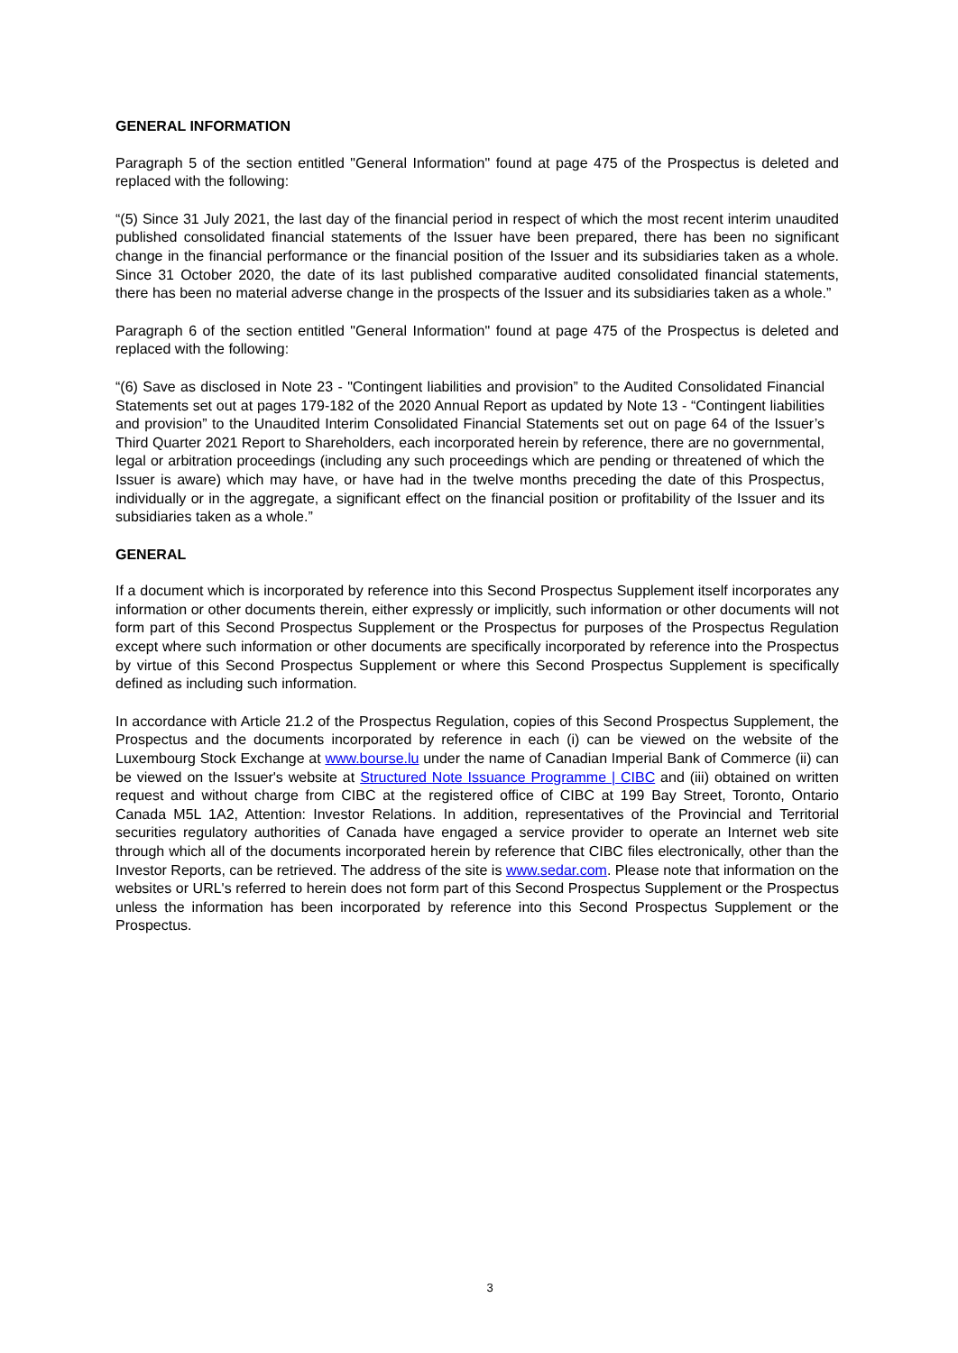GENERAL INFORMATION
Paragraph 5 of the section entitled "General Information" found at page 475 of the Prospectus is deleted and replaced with the following:
“(5) Since 31 July 2021, the last day of the financial period in respect of which the most recent interim unaudited published consolidated financial statements of the Issuer have been prepared, there has been no significant change in the financial performance or the financial position of the Issuer and its subsidiaries taken as a whole. Since 31 October 2020, the date of its last published comparative audited consolidated financial statements, there has been no material adverse change in the prospects of the Issuer and its subsidiaries taken as a whole.”
Paragraph 6 of the section entitled "General Information" found at page 475 of the Prospectus is deleted and replaced with the following:
“(6) Save as disclosed in Note 23 - "Contingent liabilities and provision” to the Audited Consolidated Financial Statements set out at pages 179-182 of the 2020 Annual Report as updated by Note 13 - “Contingent liabilities and provision” to the Unaudited Interim Consolidated Financial Statements set out on page 64 of the Issuer’s Third Quarter 2021 Report to Shareholders, each incorporated herein by reference, there are no governmental, legal or arbitration proceedings (including any such proceedings which are pending or threatened of which the Issuer is aware) which may have, or have had in the twelve months preceding the date of this Prospectus, individually or in the aggregate, a significant effect on the financial position or profitability of the Issuer and its subsidiaries taken as a whole.”
GENERAL
If a document which is incorporated by reference into this Second Prospectus Supplement itself incorporates any information or other documents therein, either expressly or implicitly, such information or other documents will not form part of this Second Prospectus Supplement or the Prospectus for purposes of the Prospectus Regulation except where such information or other documents are specifically incorporated by reference into the Prospectus by virtue of this Second Prospectus Supplement or where this Second Prospectus Supplement is specifically defined as including such information.
In accordance with Article 21.2 of the Prospectus Regulation, copies of this Second Prospectus Supplement, the Prospectus and the documents incorporated by reference in each (i) can be viewed on the website of the Luxembourg Stock Exchange at www.bourse.lu under the name of Canadian Imperial Bank of Commerce (ii) can be viewed on the Issuer's website at Structured Note Issuance Programme | CIBC and (iii) obtained on written request and without charge from CIBC at the registered office of CIBC at 199 Bay Street, Toronto, Ontario Canada M5L 1A2, Attention: Investor Relations. In addition, representatives of the Provincial and Territorial securities regulatory authorities of Canada have engaged a service provider to operate an Internet web site through which all of the documents incorporated herein by reference that CIBC files electronically, other than the Investor Reports, can be retrieved. The address of the site is www.sedar.com. Please note that information on the websites or URL's referred to herein does not form part of this Second Prospectus Supplement or the Prospectus unless the information has been incorporated by reference into this Second Prospectus Supplement or the Prospectus.
3